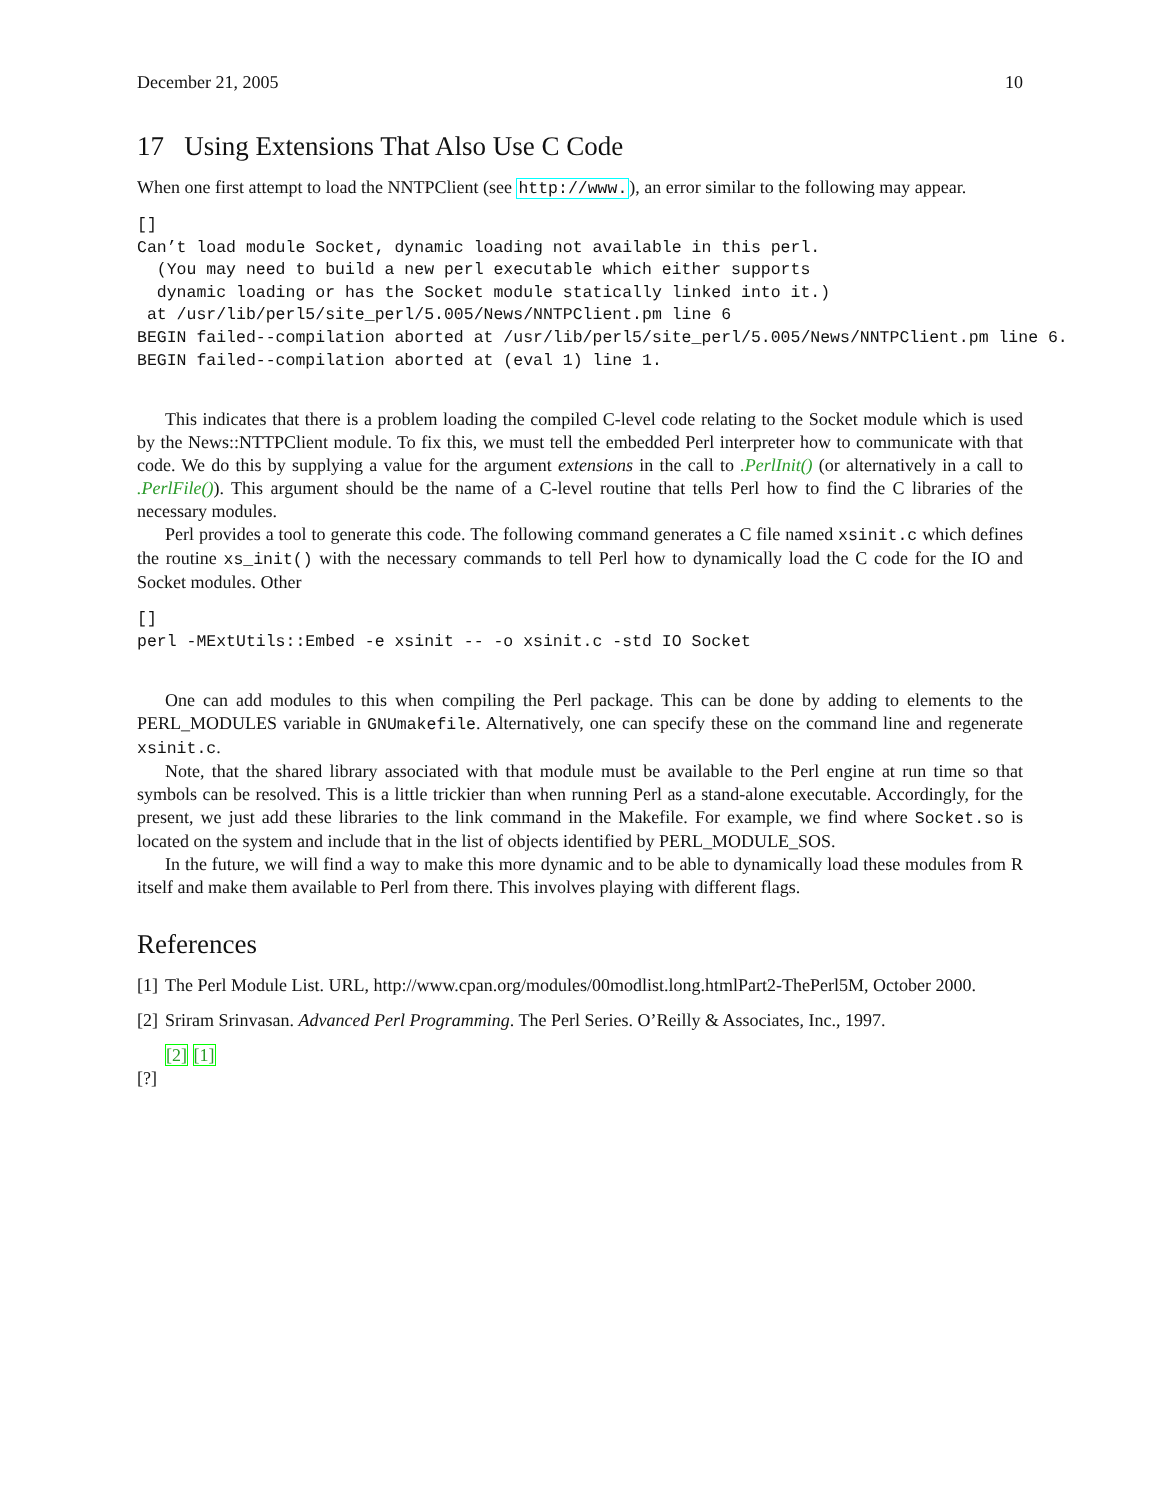December 21, 2005 10
17 Using Extensions That Also Use C Code
When one first attempt to load the NNTPClient (see http://www.), an error similar to the following may appear.
[]
Can’t load module Socket, dynamic loading not available in this perl.
  (You may need to build a new perl executable which either supports
  dynamic loading or has the Socket module statically linked into it.)
 at /usr/lib/perl5/site_perl/5.005/News/NNTPClient.pm line 6
BEGIN failed--compilation aborted at /usr/lib/perl5/site_perl/5.005/News/NNTPClient.pm line 6.
BEGIN failed--compilation aborted at (eval 1) line 1.
This indicates that there is a problem loading the compiled C-level code relating to the Socket module which is used by the News::NTTPClient module. To fix this, we must tell the embedded Perl interpreter how to communicate with that code. We do this by supplying a value for the argument extensions in the call to .PerlInit() (or alternatively in a call to .PerlFile()). This argument should be the name of a C-level routine that tells Perl how to find the C libraries of the necessary modules.
Perl provides a tool to generate this code. The following command generates a C file named xsinit.c which defines the routine xs_init() with the necessary commands to tell Perl how to dynamically load the C code for the IO and Socket modules. Other
[]
perl -MExtUtils::Embed -e xsinit -- -o xsinit.c -std IO Socket
One can add modules to this when compiling the Perl package. This can be done by adding to elements to the PERL_MODULES variable in GNUmakefile. Alternatively, one can specify these on the command line and regenerate xsinit.c.
Note, that the shared library associated with that module must be available to the Perl engine at run time so that symbols can be resolved. This is a little trickier than when running Perl as a stand-alone executable. Accordingly, for the present, we just add these libraries to the link command in the Makefile. For example, we find where Socket.so is located on the system and include that in the list of objects identified by PERL_MODULE_SOS.
In the future, we will find a way to make this more dynamic and to be able to dynamically load these modules from R itself and make them available to Perl from there. This involves playing with different flags.
References
[1] The Perl Module List. URL, http://www.cpan.org/modules/00modlist.long.htmlPart2-ThePerl5M, October 2000.
[2] Sriram Srinvasan. Advanced Perl Programming. The Perl Series. O’Reilly & Associates, Inc., 1997.
[2] [1]
[?]